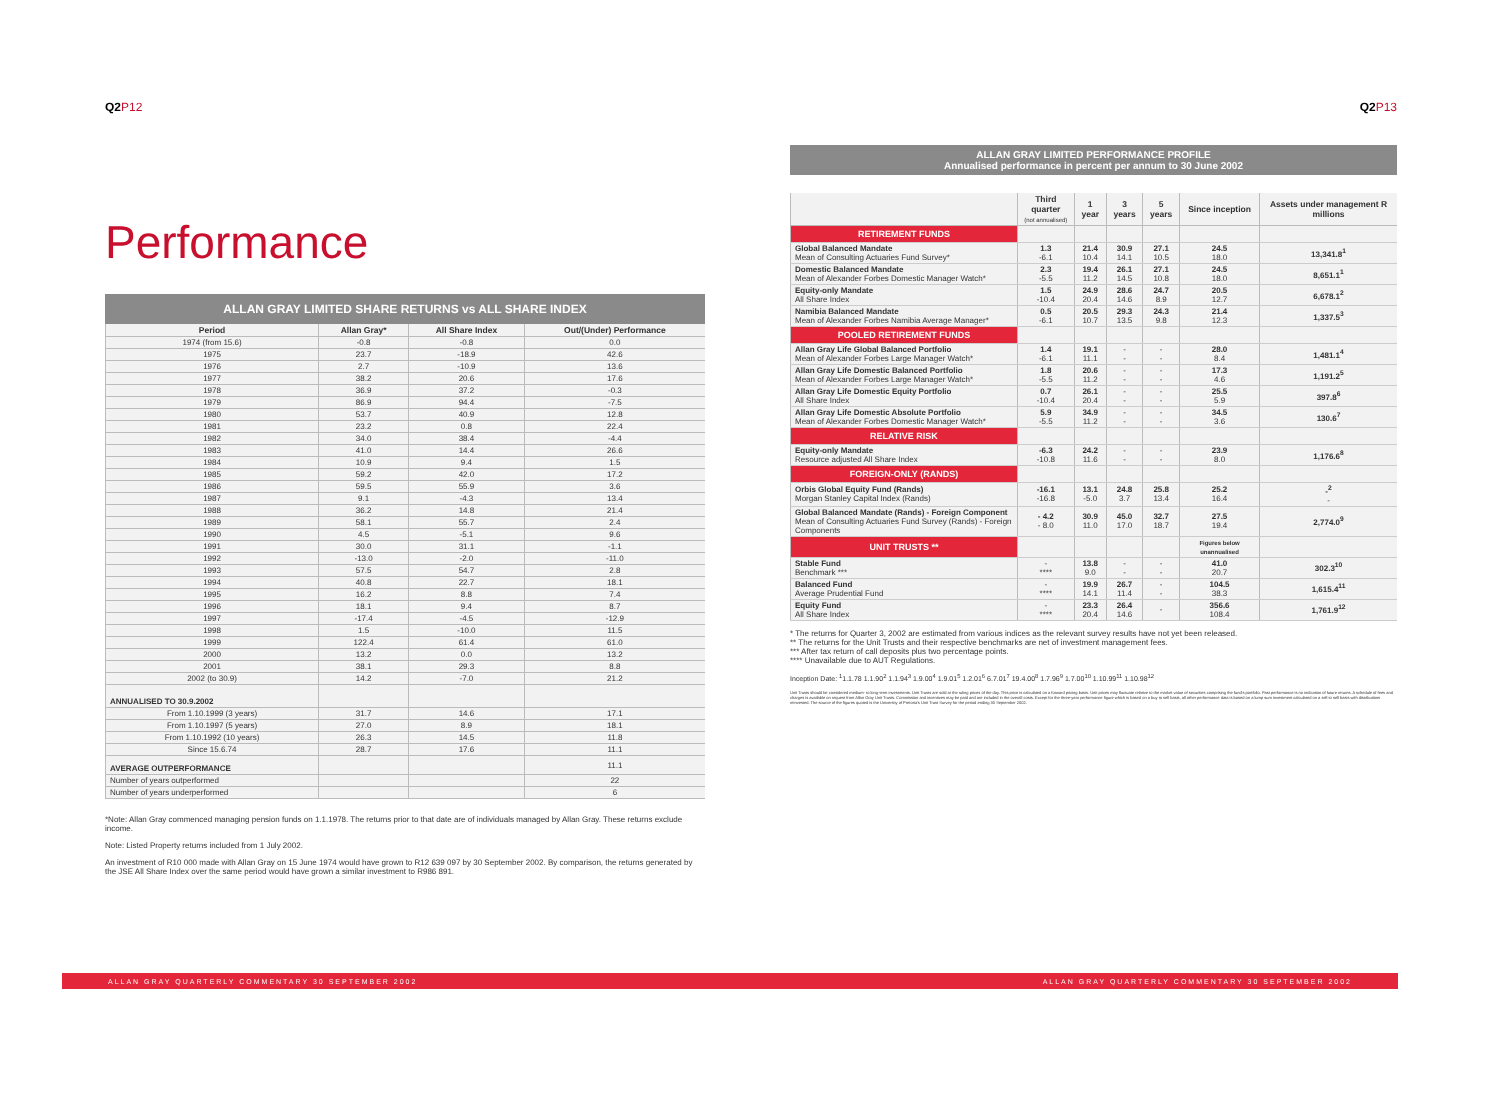Q2 P12
Performance
ALLAN GRAY LIMITED SHARE RETURNS vs ALL SHARE INDEX
| Period | Allan Gray* | All Share Index | Out/(Under) Performance |
| --- | --- | --- | --- |
| 1974 (from 15.6) | -0.8 | -0.8 | 0.0 |
| 1975 | 23.7 | -18.9 | 42.6 |
| 1976 | 2.7 | -10.9 | 13.6 |
| 1977 | 38.2 | 20.6 | 17.6 |
| 1978 | 36.9 | 37.2 | -0.3 |
| 1979 | 86.9 | 94.4 | -7.5 |
| 1980 | 53.7 | 40.9 | 12.8 |
| 1981 | 23.2 | 0.8 | 22.4 |
| 1982 | 34.0 | 38.4 | -4.4 |
| 1983 | 41.0 | 14.4 | 26.6 |
| 1984 | 10.9 | 9.4 | 1.5 |
| 1985 | 59.2 | 42.0 | 17.2 |
| 1986 | 59.5 | 55.9 | 3.6 |
| 1987 | 9.1 | -4.3 | 13.4 |
| 1988 | 36.2 | 14.8 | 21.4 |
| 1989 | 58.1 | 55.7 | 2.4 |
| 1990 | 4.5 | -5.1 | 9.6 |
| 1991 | 30.0 | 31.1 | -1.1 |
| 1992 | -13.0 | -2.0 | -11.0 |
| 1993 | 57.5 | 54.7 | 2.8 |
| 1994 | 40.8 | 22.7 | 18.1 |
| 1995 | 16.2 | 8.8 | 7.4 |
| 1996 | 18.1 | 9.4 | 8.7 |
| 1997 | -17.4 | -4.5 | -12.9 |
| 1998 | 1.5 | -10.0 | 11.5 |
| 1999 | 122.4 | 61.4 | 61.0 |
| 2000 | 13.2 | 0.0 | 13.2 |
| 2001 | 38.1 | 29.3 | 8.8 |
| 2002 (to 30.9) | 14.2 | -7.0 | 21.2 |
| ANNUALISED TO 30.9.2002 | | | |
| From 1.10.1999 (3 years) | 31.7 | 14.6 | 17.1 |
| From 1.10.1997 (5 years) | 27.0 | 8.9 | 18.1 |
| From 1.10.1992 (10 years) | 26.3 | 14.5 | 11.8 |
| Since 15.6.74 | 28.7 | 17.6 | 11.1 |
| AVERAGE OUTPERFORMANCE | | | 11.1 |
| Number of years outperformed | | | 22 |
| Number of years underperformed | | | 6 |
*Note: Allan Gray commenced managing pension funds on 1.1.1978. The returns prior to that date are of individuals managed by Allan Gray. These returns exclude income.
Note: Listed Property returns included from 1 July 2002.
An investment of R10 000 made with Allan Gray on 15 June 1974 would have grown to R12 639 097 by 30 September 2002. By comparison, the returns generated by the JSE All Share Index over the same period would have grown a similar investment to R986 891.
Q2 P13
ALLAN GRAY LIMITED PERFORMANCE PROFILE
Annualised performance in percent per annum to 30 June 2002
| | Third quarter (not annualised) | 1 year | 3 years | 5 years | Since inception | Assets under management R millions |
| --- | --- | --- | --- | --- | --- | --- |
| RETIREMENT FUNDS | | | | | | |
| Global Balanced Mandate Mean of Consulting Actuaries Fund Survey* | 1.3 -6.1 | 21.4 10.4 | 30.9 14.1 | 27.1 10.5 | 24.5 18.0 | 13,341.8<sup>1</sup> |
| Domestic Balanced Mandate Mean of Alexander Forbes Domestic Manager Watch* | 2.3 -5.5 | 19.4 11.2 | 26.1 14.5 | 27.1 10.8 | 24.5 18.0 | 8,651.1<sup>1</sup> |
| Equity-only Mandate All Share Index | 1.5 -10.4 | 24.9 20.4 | 28.6 14.6 | 24.7 8.9 | 20.5 12.7 | 6,678.1<sup>2</sup> |
| Namibia Balanced Mandate Mean of Alexander Forbes Namibia Average Manager* | 0.5 -6.1 | 20.5 10.7 | 29.3 13.5 | 24.3 9.8 | 21.4 12.3 | 1,337.5<sup>3</sup> |
| POOLED RETIREMENT FUNDS | | | | | | |
| Allan Gray Life Global Balanced Portfolio Mean of Alexander Forbes Large Manager Watch* | 1.4 -6.1 | 19.1 11.1 | - - | - - | 28.0 8.4 | 1,481.1<sup>4</sup> |
| Allan Gray Life Domestic Balanced Portfolio Mean of Alexander Forbes Large Manager Watch* | 1.8 -5.5 | 20.6 11.2 | - - | - - | 17.3 4.6 | 1,191.2<sup>5</sup> |
| Allan Gray Life Domestic Equity Portfolio All Share Index | 0.7 -10.4 | 26.1 20.4 | - - | - - | 25.5 5.9 | 397.8<sup>6</sup> |
| Allan Gray Life Domestic Absolute Portfolio Mean of Alexander Forbes Domestic Manager Watch* | 5.9 -5.5 | 34.9 11.2 | - - | - - | 34.5 3.6 | 130.6<sup>7</sup> |
| RELATIVE RISK | | | | | | |
| Equity-only Mandate Resource adjusted All Share Index | -6.3 -10.8 | 24.2 11.6 | - - | - - | 23.9 8.0 | 1,176.6<sup>8</sup> |
| FOREIGN-ONLY (RANDS) | | | | | | |
| Orbis Global Equity Fund (Rands) Morgan Stanley Capital Index (Rands) | -16.1 -16.8 | 13.1 -5.0 | 24.8 3.7 | 25.8 13.4 | 25.2 16.4 | -<sup>2</sup> - |
| Global Balanced Mandate (Rands) - Foreign Component Mean of Consulting Actuaries Fund Survey (Rands) - Foreign Components | - 4.2 - 8.0 | 30.9 11.0 | 45.0 17.0 | 32.7 18.7 | 27.5 19.4 | 2,774.0<sup>9</sup> |
| UNIT TRUSTS ** | | | | | Figures below unannualised | |
| Stable Fund Benchmark *** | - **** | 13.8 9.0 | - - | - - | 41.0 20.7 | 302.3<sup>10</sup> |
| Balanced Fund Average Prudential Fund | - **** | 19.9 14.1 | 26.7 11.4 | - - | 104.5 38.3 | 1,615.4<sup>11</sup> |
| Equity Fund All Share Index | - **** | 23.3 20.4 | 26.4 14.6 | - | 356.6 108.4 | 1,761.9<sup>12</sup> |
* The returns for Quarter 3, 2002 are estimated from various indices as the relevant survey results have not yet been released.
** The returns for the Unit Trusts and their respective benchmarks are net of investment management fees.
*** After tax return of call deposits plus two percentage points.
**** Unavailable due to AUT Regulations.
Inception Date: <sup>1</sup>1.1.78 1.1.90<sup>2</sup> 1.1.94<sup>3</sup> 1.9.00<sup>4</sup> 1.9.01<sup>5</sup> 1.2.01<sup>6</sup> 6.7.01<sup>7</sup> 19.4.00<sup>8</sup> 1.7.96<sup>9</sup> 1.7.00<sup>10</sup> 1.10.99<sup>11</sup> 1.10.98<sup>12</sup>
Unit Trusts should be considered medium- to long-term investments. Unit Trusts are sold at the ruling prices of the day. This price is calculated on a forward pricing basis. Unit prices may fluctuate relative to the market value of securities comprising the fund's portfolio. Past performance is no indication of future returns. A schedule of fees and charges is available on request from Allan Gray Unit Trusts. Commission and incentives may be paid and are included in the overall costs. Except for the three-year performance figure which is based on a buy to sell basis, all other performance data is based on a lump sum investment calculated on a sell to sell basis with distributions reinvested. The source of the figures quoted is the University of Pretoria's Unit Trust Survey for the period ending 30 September 2002.
ALLAN GRAY QUARTERLY COMMENTARY 30 SEPTEMBER 2002 ALLAN GRAY QUARTERLY COMMENTARY 30 SEPTEMBER 2002